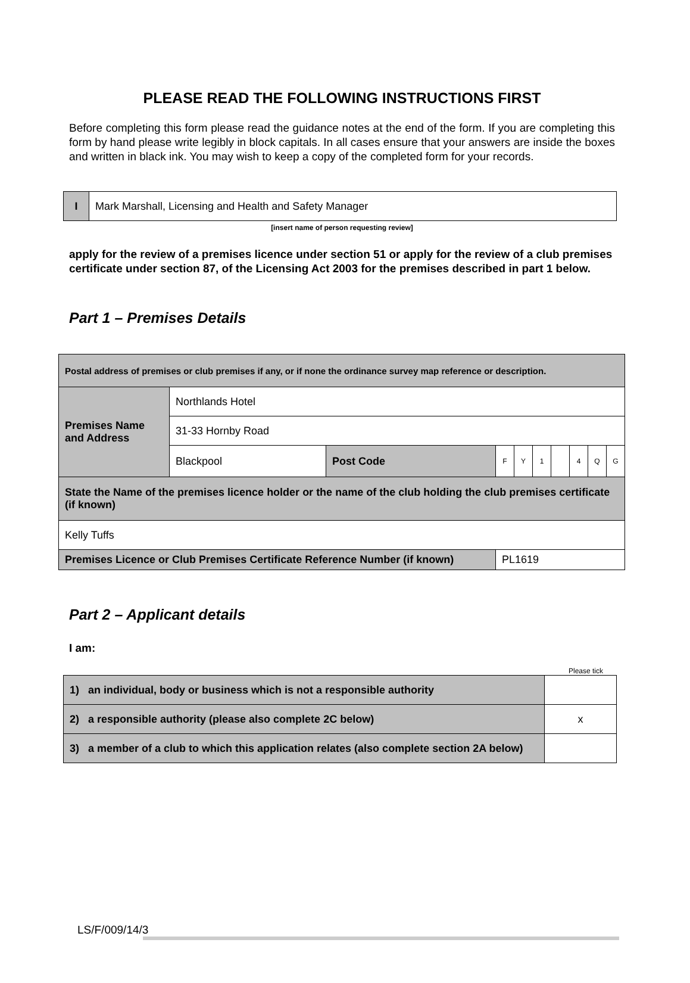PLEASE READ THE FOLLOWING INSTRUCTIONS FIRST
Before completing this form please read the guidance notes at the end of the form. If you are completing this form by hand please write legibly in block capitals. In all cases ensure that your answers are inside the boxes and written in black ink. You may wish to keep a copy of the completed form for your records.
| I | Mark Marshall, Licensing and Health and Safety Manager |
[insert name of person requesting review]
apply for the review of a premises licence under section 51 or apply for the review of a club premises certificate under section 87, of the Licensing Act 2003 for the premises described in part 1 below.
Part 1 – Premises Details
| Postal address of premises or club premises if any, or if none the ordinance survey map reference or description. | | | | | | | | | |
| Premises Name and Address | Northlands Hotel | | | | | | | | |
| | 31-33 Hornby Road | | | | | | | | |
| | Blackpool | Post Code | F | Y | 1 | | 4 | Q | G |
| State the Name of the premises licence holder or the name of the club holding the club premises certificate (if known) | | | | | | | | | |
| Kelly Tuffs | | | | | | | | | |
| Premises Licence or Club Premises Certificate Reference Number (if known) | | | PL1619 | | | | | | |
Part 2 – Applicant details
I am:
Please tick
| 1) an individual, body or business which is not a responsible authority | |
| 2) a responsible authority (please also complete 2C below) | x |
| 3) a member of a club to which this application relates (also complete section 2A below) | |
LS/F/009/14/3